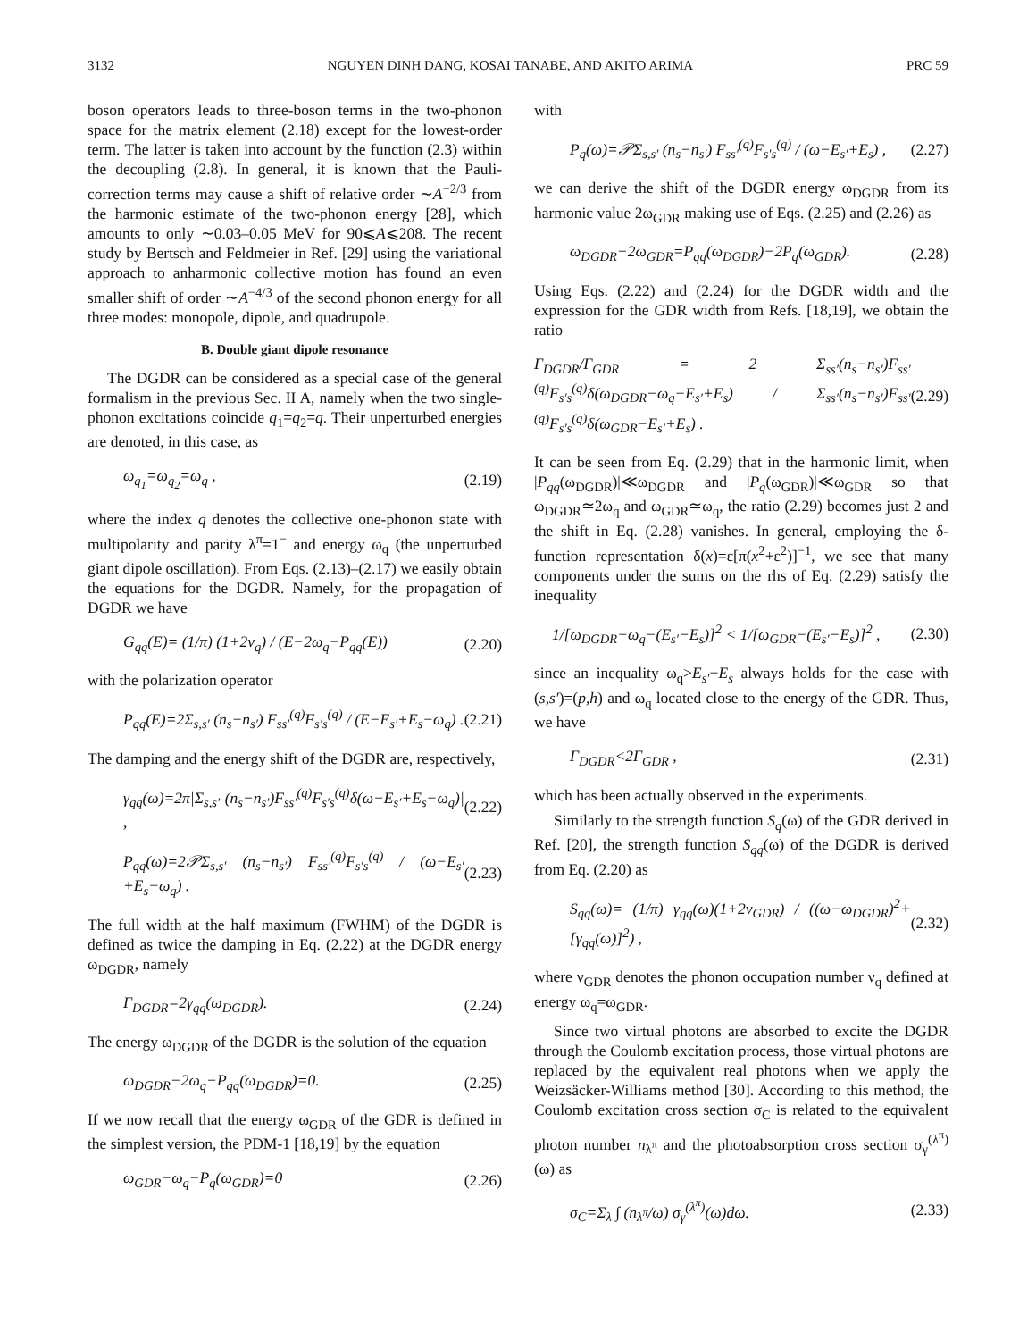3132 NGUYEN DINH DANG, KOSAI TANABE, AND AKITO ARIMA PRC 59
boson operators leads to three-boson terms in the two-phonon space for the matrix element (2.18) except for the lowest-order term. The latter is taken into account by the function (2.3) within the decoupling (2.8). In general, it is known that the Pauli-correction terms may cause a shift of relative order ∼A<sup>−2/3</sup> from the harmonic estimate of the two-phonon energy [28], which amounts to only ∼0.03–0.05 MeV for 90⩽A⩽208. The recent study by Bertsch and Feldmeier in Ref. [29] using the variational approach to anharmonic collective motion has found an even smaller shift of order ∼A<sup>−4/3</sup> of the second phonon energy for all three modes: monopole, dipole, and quadrupole.
B. Double giant dipole resonance
The DGDR can be considered as a special case of the general formalism in the previous Sec. II A, namely when the two single-phonon excitations coincide q<sub>1</sub>=q<sub>2</sub>=q. Their unperturbed energies are denoted, in this case, as
ω<sub>q<sub>1</sub></sub>=ω<sub>q<sub>2</sub></sub>=ω<sub>q</sub> , (2.19)
where the index q denotes the collective one-phonon state with multipolarity and parity λ<sup>π</sup>=1<sup>−</sup> and energy ω<sub>q</sub> (the unperturbed giant dipole oscillation). From Eqs. (2.13)–(2.17) we easily obtain the equations for the DGDR. Namely, for the propagation of DGDR we have
G<sub>qq</sub>(E)= (1/π) (1+2ν<sub>q</sub>) / (E−2ω<sub>q</sub>−P<sub>qq</sub>(E)) (2.20)
with the polarization operator
P<sub>qq</sub>(E)=2Σ<sub>s,s′</sub> (n<sub>s</sub>−n<sub>s′</sub>) F<sub>ss′</sub><sup>(q)</sup>F<sub>s′s</sub><sup>(q)</sup> / (E−E<sub>s′</sub>+E<sub>s</sub>−ω<sub>q</sub>) . (2.21)
The damping and the energy shift of the DGDR are, respectively,
γ<sub>qq</sub>(ω)=2π|Σ<sub>s,s′</sub> (n<sub>s</sub>−n<sub>s′</sub>)F<sub>ss′</sub><sup>(q)</sup>F<sub>s′s</sub><sup>(q)</sup>δ(ω−E<sub>s′</sub>+E<sub>s</sub>−ω<sub>q</sub>)| , (2.22)
P<sub>qq</sub>(ω)=2𝒫Σ<sub>s,s′</sub> (n<sub>s</sub>−n<sub>s′</sub>) F<sub>ss′</sub><sup>(q)</sup>F<sub>s′s</sub><sup>(q)</sup> / (ω−E<sub>s′</sub>+E<sub>s</sub>−ω<sub>q</sub>) . (2.23)
The full width at the half maximum (FWHM) of the DGDR is defined as twice the damping in Eq. (2.22) at the DGDR energy ω<sub>DGDR</sub>, namely
Γ<sub>DGDR</sub>=2γ<sub>qq</sub>(ω<sub>DGDR</sub>). (2.24)
The energy ω<sub>DGDR</sub> of the DGDR is the solution of the equation
ω<sub>DGDR</sub>−2ω<sub>q</sub>−P<sub>qq</sub>(ω<sub>DGDR</sub>)=0. (2.25)
If we now recall that the energy ω<sub>GDR</sub> of the GDR is defined in the simplest version, the PDM-1 [18,19] by the equation
ω<sub>GDR</sub>−ω<sub>q</sub>−P<sub>q</sub>(ω<sub>GDR</sub>)=0 (2.26)
with
P<sub>q</sub>(ω)=𝒫Σ<sub>s,s′</sub> (n<sub>s</sub>−n<sub>s′</sub>) F<sub>ss′</sub><sup>(q)</sup>F<sub>s′s</sub><sup>(q)</sup> / (ω−E<sub>s′</sub>+E<sub>s</sub>) , (2.27)
we can derive the shift of the DGDR energy ω<sub>DGDR</sub> from its harmonic value 2ω<sub>GDR</sub> making use of Eqs. (2.25) and (2.26) as
ω<sub>DGDR</sub>−2ω<sub>GDR</sub>=P<sub>qq</sub>(ω<sub>DGDR</sub>)−2P<sub>q</sub>(ω<sub>GDR</sub>). (2.28)
Using Eqs. (2.22) and (2.24) for the DGDR width and the expression for the GDR width from Refs. [18,19], we obtain the ratio
Γ<sub>DGDR</sub>/Γ<sub>GDR</sub> = 2 Σ<sub>ss′</sub>(n<sub>s</sub>−n<sub>s′</sub>)F<sub>ss′</sub><sup>(q)</sup>F<sub>s′s</sub><sup>(q)</sup>δ(ω<sub>DGDR</sub>−ω<sub>q</sub>−E<sub>s′</sub>+E<sub>s</sub>) / Σ<sub>ss′</sub>(n<sub>s</sub>−n<sub>s′</sub>)F<sub>ss′</sub><sup>(q)</sup>F<sub>s′s</sub><sup>(q)</sup>δ(ω<sub>GDR</sub>−E<sub>s′</sub>+E<sub>s</sub>) . (2.29)
It can be seen from Eq. (2.29) that in the harmonic limit, when |P<sub>qq</sub>(ω<sub>DGDR</sub>)|≪ω<sub>DGDR</sub> and |P<sub>q</sub>(ω<sub>GDR</sub>)|≪ω<sub>GDR</sub> so that ω<sub>DGDR</sub>≃2ω<sub>q</sub> and ω<sub>GDR</sub>≃ω<sub>q</sub>, the ratio (2.29) becomes just 2 and the shift in Eq. (2.28) vanishes. In general, employing the δ-function representation δ(x)=ε[π(x<sup>2</sup>+ε<sup>2</sup>)]<sup>−1</sup>, we see that many components under the sums on the rhs of Eq. (2.29) satisfy the inequality
1/[ω<sub>DGDR</sub>−ω<sub>q</sub>−(E<sub>s′</sub>−E<sub>s</sub>)]<sup>2</sup> < 1/[ω<sub>GDR</sub>−(E<sub>s′</sub>−E<sub>s</sub>)]<sup>2</sup> , (2.30)
since an inequality ω<sub>q</sub>>E<sub>s′</sub>−E<sub>s</sub> always holds for the case with (s,s′)=(p,h) and ω<sub>q</sub> located close to the energy of the GDR. Thus, we have
Γ<sub>DGDR</sub><2Γ<sub>GDR</sub> , (2.31)
which has been actually observed in the experiments.
Similarly to the strength function S<sub>q</sub>(ω) of the GDR derived in Ref. [20], the strength function S<sub>qq</sub>(ω) of the DGDR is derived from Eq. (2.20) as
S<sub>qq</sub>(ω)= (1/π) γ<sub>qq</sub>(ω)(1+2ν<sub>GDR</sub>) / ((ω−ω<sub>DGDR</sub>)<sup>2</sup>+[γ<sub>qq</sub>(ω)]<sup>2</sup>) , (2.32)
where ν<sub>GDR</sub> denotes the phonon occupation number ν<sub>q</sub> defined at energy ω<sub>q</sub>=ω<sub>GDR</sub>.
Since two virtual photons are absorbed to excite the DGDR through the Coulomb excitation process, those virtual photons are replaced by the equivalent real photons when we apply the Weizsäcker-Williams method [30]. According to this method, the Coulomb excitation cross section σ<sub>C</sub> is related to the equivalent photon number n<sub>λ<sup>π</sup></sub> and the photoabsorption cross section σ<sub>γ</sub><sup>(λ<sup>π</sup>)</sup>(ω) as
σ<sub>C</sub>=Σ<sub>λ</sub> ∫ (n<sub>λ<sup>π</sup></sub>/ω) σ<sub>γ</sub><sup>(λ<sup>π</sup>)</sup>(ω)dω. (2.33)